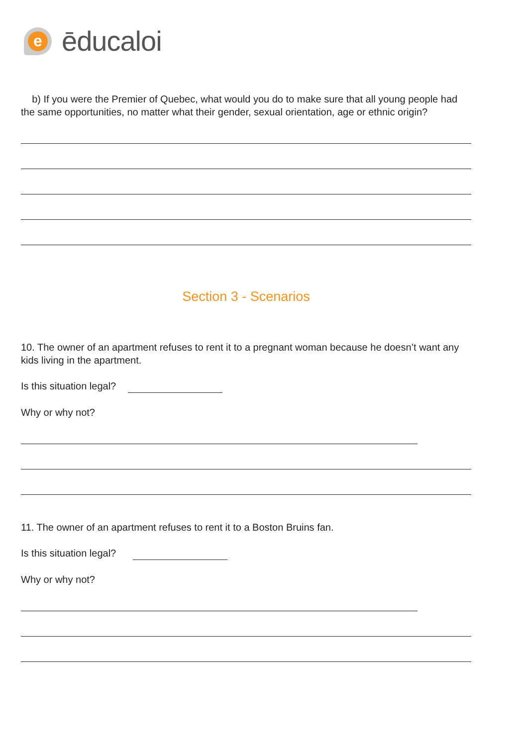e
ēducaloi
b) If you were the Premier of Quebec, what would you do to make sure that all young people had the same opportunities, no matter what their gender, sexual orientation, age or ethnic origin?
Section 3 - Scenarios
10. The owner of an apartment refuses to rent it to a pregnant woman because he doesn’t want any kids living in the apartment.
Is this situation legal?
Why or why not?
11. The owner of an apartment refuses to rent it to a Boston Bruins fan.
Is this situation legal?
Why or why not?